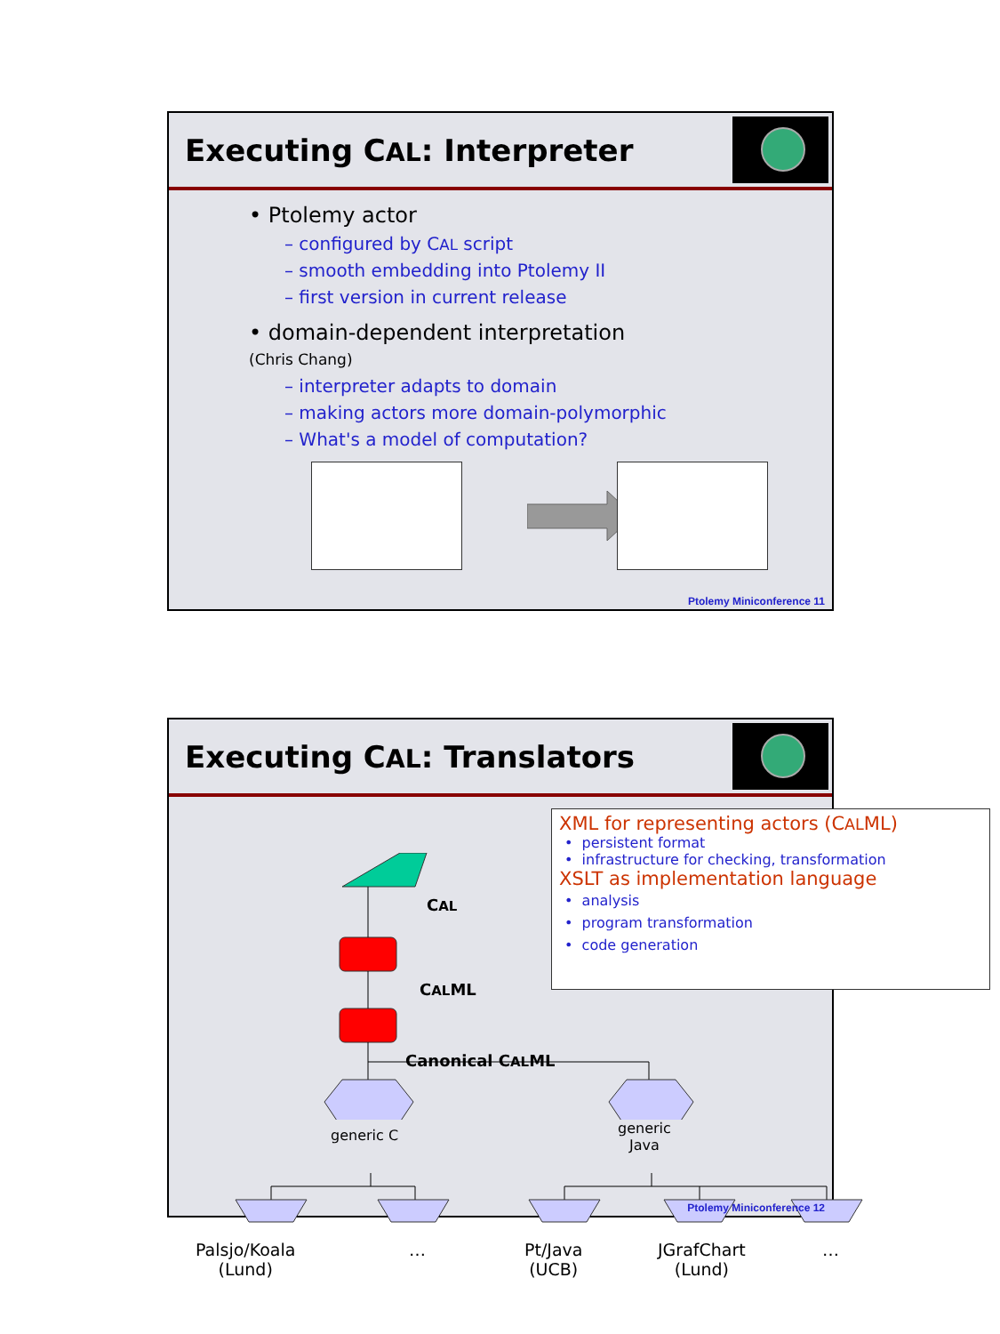Executing CAL: Interpreter
• Ptolemy actor
– configured by CAL script
– smooth embedding into Ptolemy II
– first version in current release
• domain-dependent interpretation
(Chris Chang)
– interpreter adapts to domain
– making actors more domain-polymorphic
– What's a model of computation?
Ptolemy Miniconference 11
Executing CAL: Translators
XML for representing actors (CALML)
• persistent format
• infrastructure for checking, transformation
XSLT as implementation language
• analysis
• program transformation
• code generation
CAL
CALML
Canonical CALML
generic C
generic
Java
Palsjo/Koala
(Lund)
…
Pt/Java
(UCB)
JGrafChart
(Lund)
…
Ptolemy Miniconference 12